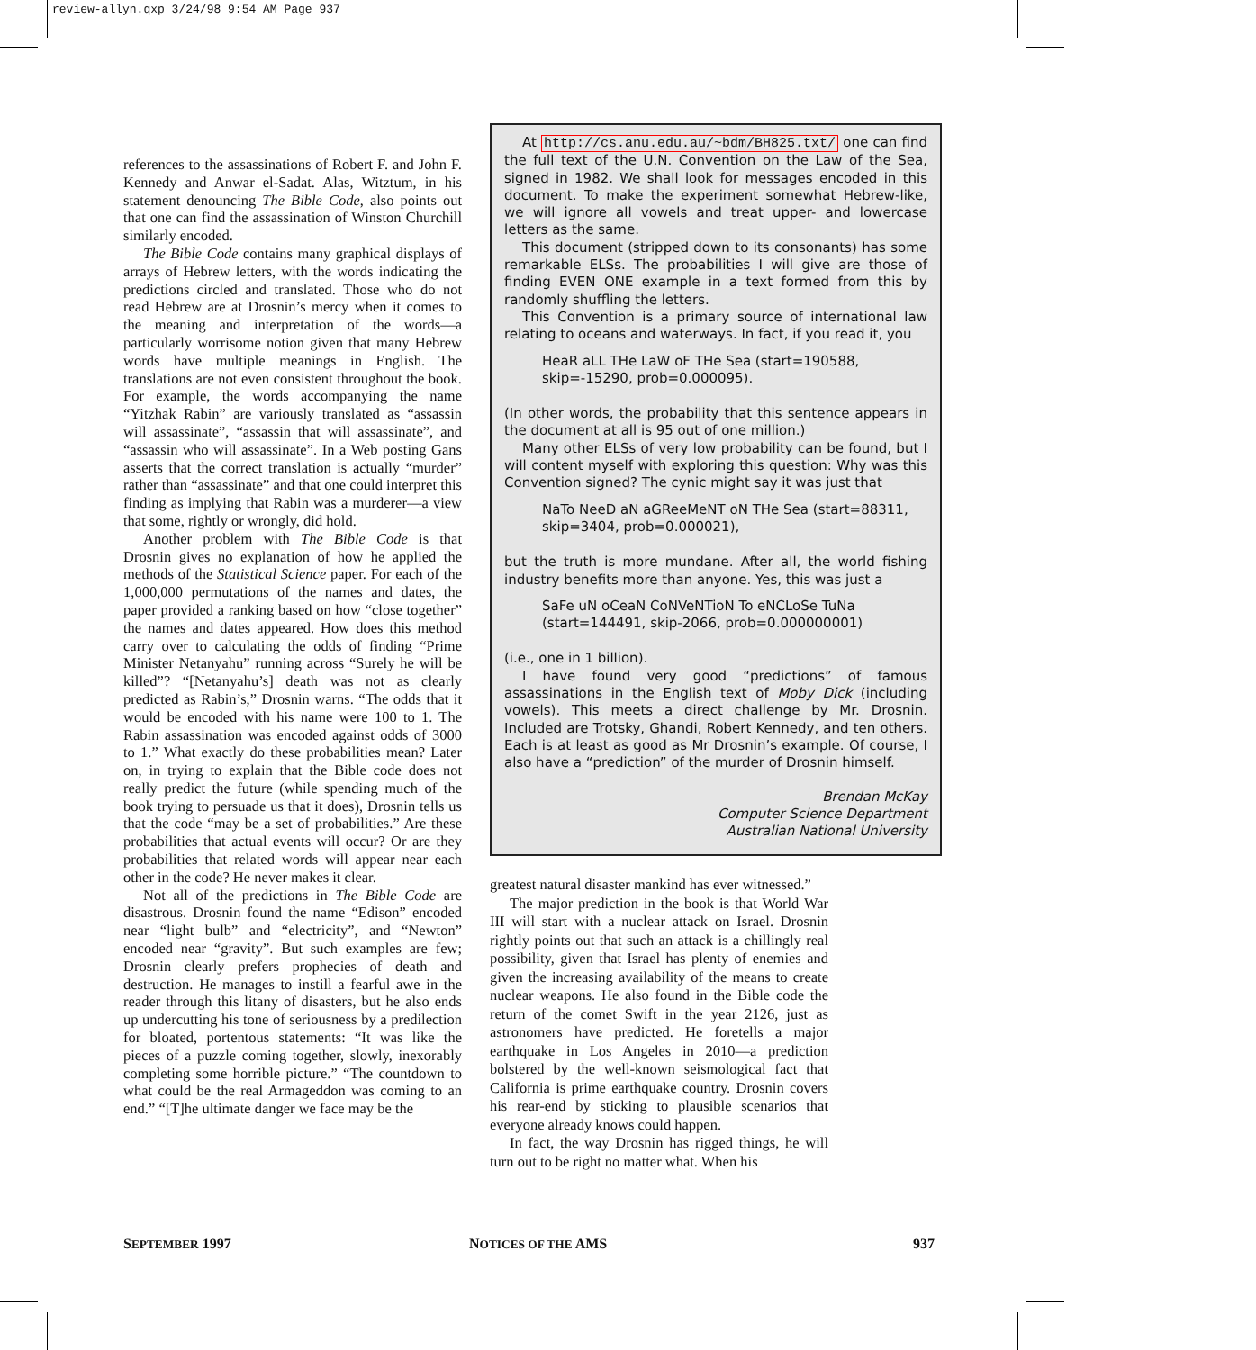review-allyn.qxp 3/24/98 9:54 AM Page 937
references to the assassinations of Robert F. and John F. Kennedy and Anwar el-Sadat. Alas, Witztum, in his statement denouncing The Bible Code, also points out that one can find the assassination of Winston Churchill similarly encoded.
The Bible Code contains many graphical displays of arrays of Hebrew letters, with the words indicating the predictions circled and translated. Those who do not read Hebrew are at Drosnin’s mercy when it comes to the meaning and interpretation of the words—a particularly worrisome notion given that many Hebrew words have multiple meanings in English. The translations are not even consistent throughout the book. For example, the words accompanying the name “Yitzhak Rabin” are variously translated as “assassin will assassinate”, “assassin that will assassinate”, and “assassin who will assassinate”. In a Web posting Gans asserts that the correct translation is actually “murder” rather than “assassinate” and that one could interpret this finding as implying that Rabin was a murderer—a view that some, rightly or wrongly, did hold.
Another problem with The Bible Code is that Drosnin gives no explanation of how he applied the methods of the Statistical Science paper. For each of the 1,000,000 permutations of the names and dates, the paper provided a ranking based on how “close together” the names and dates appeared. How does this method carry over to calculating the odds of finding “Prime Minister Netanyahu” running across “Surely he will be killed”? “[Netanyahu’s] death was not as clearly predicted as Rabin’s,” Drosnin warns. “The odds that it would be encoded with his name were 100 to 1. The Rabin assassination was encoded against odds of 3000 to 1.” What exactly do these probabilities mean? Later on, in trying to explain that the Bible code does not really predict the future (while spending much of the book trying to persuade us that it does), Drosnin tells us that the code “may be a set of probabilities.” Are these probabilities that actual events will occur? Or are they probabilities that related words will appear near each other in the code? He never makes it clear.
Not all of the predictions in The Bible Code are disastrous. Drosnin found the name “Edison” encoded near “light bulb” and “electricity”, and “Newton” encoded near “gravity”. But such examples are few; Drosnin clearly prefers prophecies of death and destruction. He manages to instill a fearful awe in the reader through this litany of disasters, but he also ends up undercutting his tone of seriousness by a predilection for bloated, portentous statements: “It was like the pieces of a puzzle coming together, slowly, inexorably completing some horrible picture.” “The countdown to what could be the real Armageddon was coming to an end.” “[T]he ultimate danger we face may be the
At http://cs.anu.edu.au/~bdm/BH825.txt/ one can find the full text of the U.N. Convention on the Law of the Sea, signed in 1982. We shall look for messages encoded in this document. To make the experiment somewhat Hebrew-like, we will ignore all vowels and treat upper- and lowercase letters as the same.
This document (stripped down to its consonants) has some remarkable ELSs. The probabilities I will give are those of finding EVEN ONE example in a text formed from this by randomly shuffling the letters.
This Convention is a primary source of international law relating to oceans and waterways. In fact, if you read it, you
HeaR aLL THe LaW oF THe Sea (start=190588, skip=-15290, prob=0.000095).
(In other words, the probability that this sentence appears in the document at all is 95 out of one million.)
Many other ELSs of very low probability can be found, but I will content myself with exploring this question: Why was this Convention signed? The cynic might say it was just that
NaTo NeeD aN aGReeMeNT oN THe Sea (start=88311, skip=3404, prob=0.000021),
but the truth is more mundane. After all, the world fishing industry benefits more than anyone. Yes, this was just a
SaFe uN oCeaN CoNVeNTioN To eNCLoSe TuNa (start=144491, skip-2066, prob=0.000000001)
(i.e., one in 1 billion).
I have found very good “predictions” of famous assassinations in the English text of Moby Dick (including vowels). This meets a direct challenge by Mr. Drosnin. Included are Trotsky, Ghandi, Robert Kennedy, and ten others. Each is at least as good as Mr Drosnin’s example. Of course, I also have a “prediction” of the murder of Drosnin himself.
Brendan McKay
Computer Science Department
Australian National University
greatest natural disaster mankind has ever witnessed.”
The major prediction in the book is that World War III will start with a nuclear attack on Israel. Drosnin rightly points out that such an attack is a chillingly real possibility, given that Israel has plenty of enemies and given the increasing availability of the means to create nuclear weapons. He also found in the Bible code the return of the comet Swift in the year 2126, just as astronomers have predicted. He foretells a major earthquake in Los Angeles in 2010—a prediction bolstered by the well-known seismological fact that California is prime earthquake country. Drosnin covers his rear-end by sticking to plausible scenarios that everyone already knows could happen.
In fact, the way Drosnin has rigged things, he will turn out to be right no matter what. When his
SEPTEMBER 1997 NOTICES OF THE AMS 937